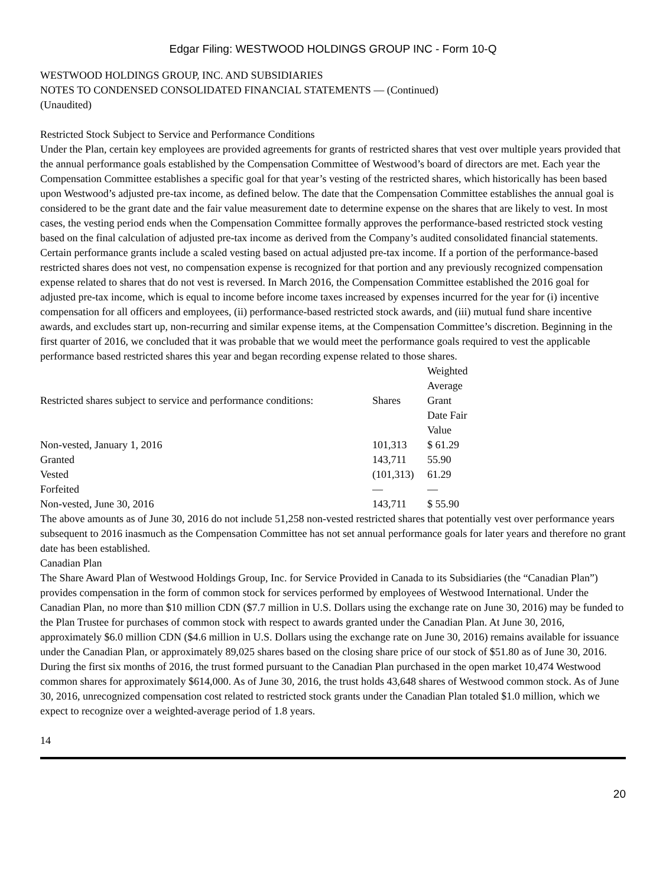Edgar Filing: WESTWOOD HOLDINGS GROUP INC - Form 10-Q
WESTWOOD HOLDINGS GROUP, INC. AND SUBSIDIARIES
NOTES TO CONDENSED CONSOLIDATED FINANCIAL STATEMENTS — (Continued)
(Unaudited)
Restricted Stock Subject to Service and Performance Conditions
Under the Plan, certain key employees are provided agreements for grants of restricted shares that vest over multiple years provided that the annual performance goals established by the Compensation Committee of Westwood’s board of directors are met. Each year the Compensation Committee establishes a specific goal for that year’s vesting of the restricted shares, which historically has been based upon Westwood’s adjusted pre-tax income, as defined below. The date that the Compensation Committee establishes the annual goal is considered to be the grant date and the fair value measurement date to determine expense on the shares that are likely to vest. In most cases, the vesting period ends when the Compensation Committee formally approves the performance-based restricted stock vesting based on the final calculation of adjusted pre-tax income as derived from the Company’s audited consolidated financial statements. Certain performance grants include a scaled vesting based on actual adjusted pre-tax income. If a portion of the performance-based restricted shares does not vest, no compensation expense is recognized for that portion and any previously recognized compensation expense related to shares that do not vest is reversed. In March 2016, the Compensation Committee established the 2016 goal for adjusted pre-tax income, which is equal to income before income taxes increased by expenses incurred for the year for (i) incentive compensation for all officers and employees, (ii) performance-based restricted stock awards, and (iii) mutual fund share incentive awards, and excludes start up, non-recurring and similar expense items, at the Compensation Committee’s discretion. Beginning in the first quarter of 2016, we concluded that it was probable that we would meet the performance goals required to vest the applicable performance based restricted shares this year and began recording expense related to those shares.
| Restricted shares subject to service and performance conditions: | Shares | Weighted Average Grant Date Fair Value |
| Non-vested, January 1, 2016 | 101,313 | $ 61.29 |
| Granted | 143,711 | 55.90 |
| Vested | (101,313) | 61.29 |
| Forfeited | — | — |
| Non-vested, June 30, 2016 | 143,711 | $ 55.90 |
The above amounts as of June 30, 2016 do not include 51,258 non-vested restricted shares that potentially vest over performance years subsequent to 2016 inasmuch as the Compensation Committee has not set annual performance goals for later years and therefore no grant date has been established.
Canadian Plan
The Share Award Plan of Westwood Holdings Group, Inc. for Service Provided in Canada to its Subsidiaries (the “Canadian Plan”) provides compensation in the form of common stock for services performed by employees of Westwood International. Under the Canadian Plan, no more than $10 million CDN ($7.7 million in U.S. Dollars using the exchange rate on June 30, 2016) may be funded to the Plan Trustee for purchases of common stock with respect to awards granted under the Canadian Plan. At June 30, 2016, approximately $6.0 million CDN ($4.6 million in U.S. Dollars using the exchange rate on June 30, 2016) remains available for issuance under the Canadian Plan, or approximately 89,025 shares based on the closing share price of our stock of $51.80 as of June 30, 2016. During the first six months of 2016, the trust formed pursuant to the Canadian Plan purchased in the open market 10,474 Westwood common shares for approximately $614,000. As of June 30, 2016, the trust holds 43,648 shares of Westwood common stock. As of June 30, 2016, unrecognized compensation cost related to restricted stock grants under the Canadian Plan totaled $1.0 million, which we expect to recognize over a weighted-average period of 1.8 years.
14
20